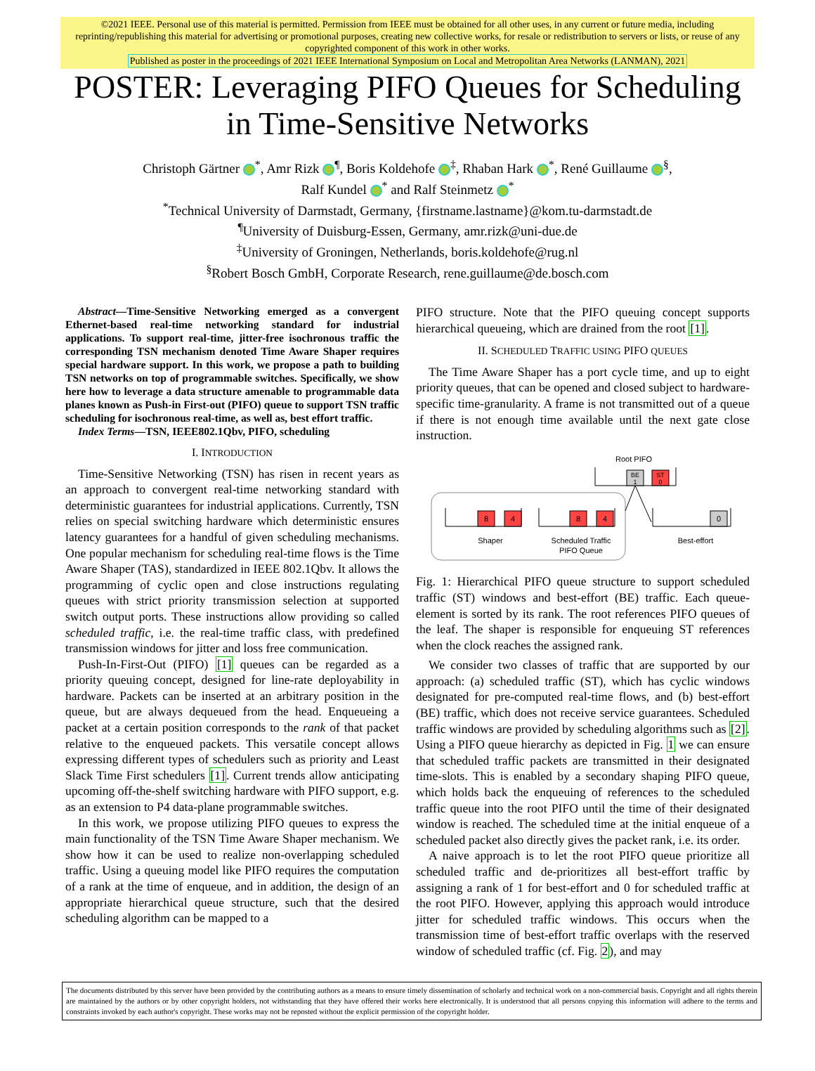©2021 IEEE. Personal use of this material is permitted. Permission from IEEE must be obtained for all other uses, in any current or future media, including reprinting/republishing this material for advertising or promotional purposes, creating new collective works, for resale or redistribution to servers or lists, or reuse of any copyrighted component of this work in other works.
Published as poster in the proceedings of 2021 IEEE International Symposium on Local and Metropolitan Area Networks (LANMAN), 2021
POSTER: Leveraging PIFO Queues for Scheduling
in Time-Sensitive Networks
Christoph Gärtner <sup>*</sup>, Amr Rizk <sup>¶</sup>, Boris Koldehofe <sup>‡</sup>, Rhaban Hark <sup>*</sup>, René Guillaume <sup>§</sup>,
Ralf Kundel <sup>*</sup> and Ralf Steinmetz <sup>*</sup>
<sup>*</sup> Technical University of Darmstadt, Germany, {firstname.lastname}@kom.tu-darmstadt.de
<sup>¶</sup> University of Duisburg-Essen, Germany, amr.rizk@uni-due.de
<sup>‡</sup> University of Groningen, Netherlands, boris.koldehofe@rug.nl
<sup>§</sup> Robert Bosch GmbH, Corporate Research, rene.guillaume@de.bosch.com
Abstract—Time-Sensitive Networking emerged as a convergent Ethernet-based real-time networking standard for industrial applications. To support real-time, jitter-free isochronous traffic the corresponding TSN mechanism denoted Time Aware Shaper requires special hardware support. In this work, we propose a path to building TSN networks on top of programmable switches. Specifically, we show here how to leverage a data structure amenable to programmable data planes known as Push-in First-out (PIFO) queue to support TSN traffic scheduling for isochronous real-time, as well as, best effort traffic.
Index Terms—TSN, IEEE802.1Qbv, PIFO, scheduling
I. INTRODUCTION
Time-Sensitive Networking (TSN) has risen in recent years as an approach to convergent real-time networking standard with deterministic guarantees for industrial applications. Currently, TSN relies on special switching hardware which deterministic ensures latency guarantees for a handful of given scheduling mechanisms. One popular mechanism for scheduling real-time flows is the Time Aware Shaper (TAS), standardized in IEEE 802.1Qbv. It allows the programming of cyclic open and close instructions regulating queues with strict priority transmission selection at supported switch output ports. These instructions allow providing so called scheduled traffic, i.e. the real-time traffic class, with predefined transmission windows for jitter and loss free communication.
Push-In-First-Out (PIFO) [1] queues can be regarded as a priority queuing concept, designed for line-rate deployability in hardware. Packets can be inserted at an arbitrary position in the queue, but are always dequeued from the head. Enqueueing a packet at a certain position corresponds to the rank of that packet relative to the enqueued packets. This versatile concept allows expressing different types of schedulers such as priority and Least Slack Time First schedulers [1]. Current trends allow anticipating upcoming off-the-shelf switching hardware with PIFO support, e.g. as an extension to P4 data-plane programmable switches.
In this work, we propose utilizing PIFO queues to express the main functionality of the TSN Time Aware Shaper mechanism. We show how it can be used to realize non-overlapping scheduled traffic. Using a queuing model like PIFO requires the computation of a rank at the time of enqueue, and in addition, the design of an appropriate hierarchical queue structure, such that the desired scheduling algorithm can be mapped to a
PIFO structure. Note that the PIFO queuing concept supports hierarchical queueing, which are drained from the root [1].
II. SCHEDULED TRAFFIC USING PIFO QUEUES
The Time Aware Shaper has a port cycle time, and up to eight priority queues, that can be opened and closed subject to hardware-specific time-granularity. A frame is not transmitted out of a queue if there is not enough time available until the next gate close instruction.
Root PIFO
BE
1
ST
0
8
4
Shaper
8
4
Scheduled Traffic
PIFO Queue
0
Best-effort
Fig. 1: Hierarchical PIFO queue structure to support scheduled traffic (ST) windows and best-effort (BE) traffic. Each queue-element is sorted by its rank. The root references PIFO queues of the leaf. The shaper is responsible for enqueuing ST references when the clock reaches the assigned rank.
We consider two classes of traffic that are supported by our approach: (a) scheduled traffic (ST), which has cyclic windows designated for pre-computed real-time flows, and (b) best-effort (BE) traffic, which does not receive service guarantees. Scheduled traffic windows are provided by scheduling algorithms such as [2]. Using a PIFO queue hierarchy as depicted in Fig. 1 we can ensure that scheduled traffic packets are transmitted in their designated time-slots. This is enabled by a secondary shaping PIFO queue, which holds back the enqueuing of references to the scheduled traffic queue into the root PIFO until the time of their designated window is reached. The scheduled time at the initial enqueue of a scheduled packet also directly gives the packet rank, i.e. its order.
A naive approach is to let the root PIFO queue prioritize all scheduled traffic and de-prioritizes all best-effort traffic by assigning a rank of 1 for best-effort and 0 for scheduled traffic at the root PIFO. However, applying this approach would introduce jitter for scheduled traffic windows. This occurs when the transmission time of best-effort traffic overlaps with the reserved window of scheduled traffic (cf. Fig. 2), and may
The documents distributed by this server have been provided by the contributing authors as a means to ensure timely dissemination of scholarly and technical work on a non-commercial basis. Copyright and all rights therein are maintained by the authors or by other copyright holders, not withstanding that they have offered their works here electronically. It is understood that all persons copying this information will adhere to the terms and constraints invoked by each author's copyright. These works may not be reposted without the explicit permission of the copyright holder.